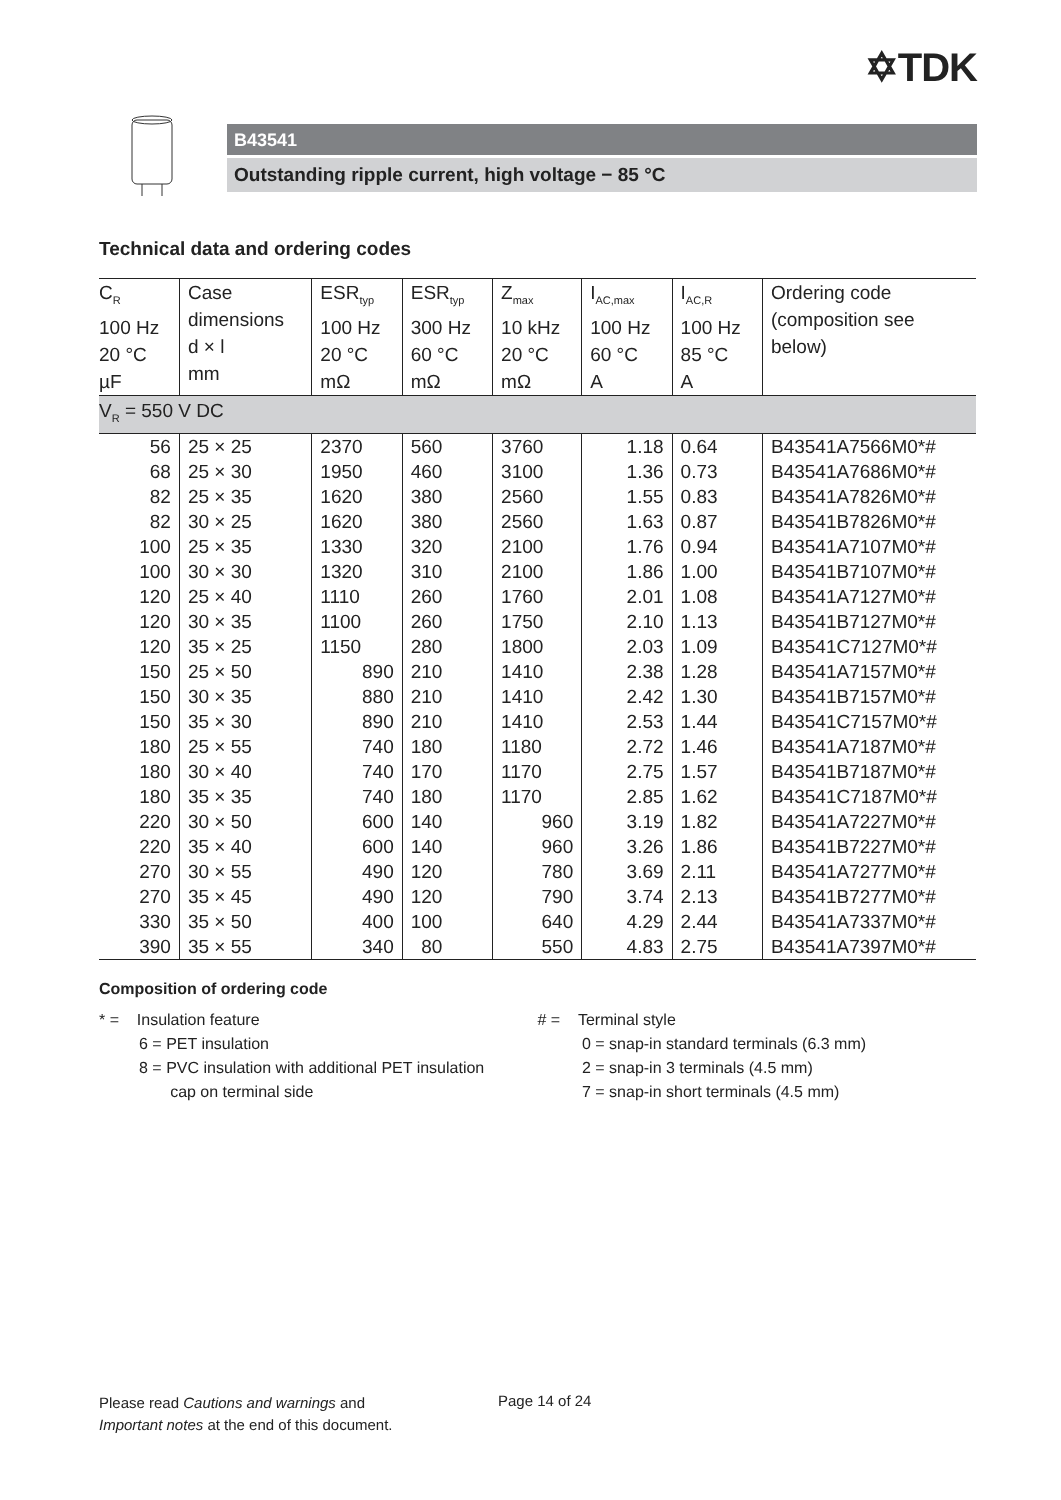✡TDK
B43541
Outstanding ripple current, high voltage − 85 °C
Technical data and ordering codes
| C<sub>R</sub> 100 Hz 20 °C µF | Case dimensions d × l mm | ESR<sub>typ</sub> 100 Hz 20 °C mΩ | ESR<sub>typ</sub> 300 Hz 60 °C mΩ | Z<sub>max</sub> 10 kHz 20 °C mΩ | I<sub>AC,max</sub> 100 Hz 60 °C A | I<sub>AC,R</sub> 100 Hz 85 °C A | Ordering code (composition see below) |
| --- | --- | --- | --- | --- | --- | --- | --- |
| V<sub>R</sub> = 550 V DC | | | | | | | |
| 56 | 25 × 25 | 2370 | 560 | 3760 | 1.18 | 0.64 | B43541A7566M0*# |
| 68 | 25 × 30 | 1950 | 460 | 3100 | 1.36 | 0.73 | B43541A7686M0*# |
| 82 | 25 × 35 | 1620 | 380 | 2560 | 1.55 | 0.83 | B43541A7826M0*# |
| 82 | 30 × 25 | 1620 | 380 | 2560 | 1.63 | 0.87 | B43541B7826M0*# |
| 100 | 25 × 35 | 1330 | 320 | 2100 | 1.76 | 0.94 | B43541A7107M0*# |
| 100 | 30 × 30 | 1320 | 310 | 2100 | 1.86 | 1.00 | B43541B7107M0*# |
| 120 | 25 × 40 | 1110 | 260 | 1760 | 2.01 | 1.08 | B43541A7127M0*# |
| 120 | 30 × 35 | 1100 | 260 | 1750 | 2.10 | 1.13 | B43541B7127M0*# |
| 120 | 35 × 25 | 1150 | 280 | 1800 | 2.03 | 1.09 | B43541C7127M0*# |
| 150 | 25 × 50 | 890 | 210 | 1410 | 2.38 | 1.28 | B43541A7157M0*# |
| 150 | 30 × 35 | 880 | 210 | 1410 | 2.42 | 1.30 | B43541B7157M0*# |
| 150 | 35 × 30 | 890 | 210 | 1410 | 2.53 | 1.44 | B43541C7157M0*# |
| 180 | 25 × 55 | 740 | 180 | 1180 | 2.72 | 1.46 | B43541A7187M0*# |
| 180 | 30 × 40 | 740 | 170 | 1170 | 2.75 | 1.57 | B43541B7187M0*# |
| 180 | 35 × 35 | 740 | 180 | 1170 | 2.85 | 1.62 | B43541C7187M0*# |
| 220 | 30 × 50 | 600 | 140 | 960 | 3.19 | 1.82 | B43541A7227M0*# |
| 220 | 35 × 40 | 600 | 140 | 960 | 3.26 | 1.86 | B43541B7227M0*# |
| 270 | 30 × 55 | 490 | 120 | 780 | 3.69 | 2.11 | B43541A7277M0*# |
| 270 | 35 × 45 | 490 | 120 | 790 | 3.74 | 2.13 | B43541B7277M0*# |
| 330 | 35 × 50 | 400 | 100 | 640 | 4.29 | 2.44 | B43541A7337M0*# |
| 390 | 35 × 55 | 340 | 80 | 550 | 4.83 | 2.75 | B43541A7397M0*# |
Composition of ordering code
* = Insulation feature
6 = PET insulation
8 = PVC insulation with additional PET insulation
cap on terminal side
# = Terminal style
0 = snap-in standard terminals (6.3 mm)
2 = snap-in 3 terminals (4.5 mm)
7 = snap-in short terminals (4.5 mm)
Please read Cautions and warnings and
Important notes at the end of this document.
Page 14 of 24